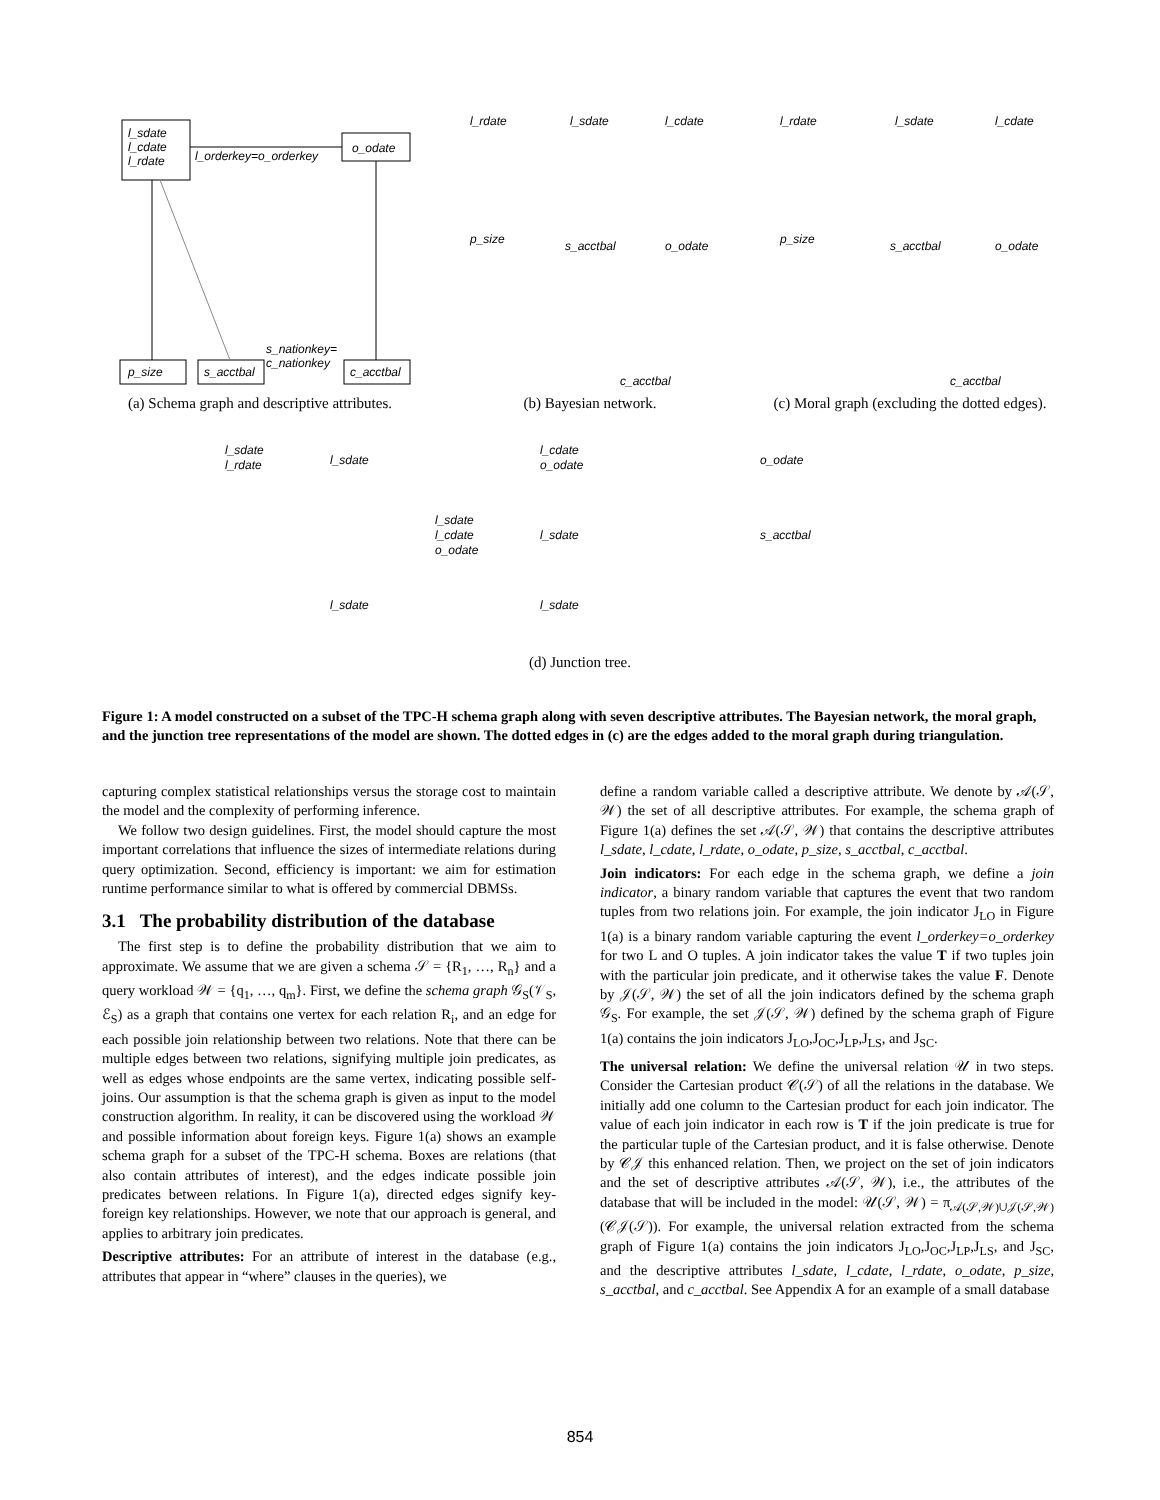l_sdate
l_cdate
l_rdate
o_odate
l_orderkey=o_orderkey
p_size
s_acctbal
c_acctbal
s_nationkey=
c_nationkey
(a) Schema graph and descriptive attributes.
l_rdate
l_sdate
l_cdate
p_size
s_acctbal
o_odate
c_acctbal
(b) Bayesian network.
l_rdate
l_sdate
l_cdate
p_size
s_acctbal
o_odate
c_acctbal
(c) Moral graph (excluding the dotted edges).
l_sdate
l_rdate
l_sdate
l_cdate
o_odate
o_odate
l_sdate
l_cdate
o_odate
l_sdate
s_acctbal
l_sdate
l_sdate
(d) Junction tree.
Figure 1: A model constructed on a subset of the TPC-H schema graph along with seven descriptive attributes. The Bayesian network, the moral graph, and the junction tree representations of the model are shown. The dotted edges in (c) are the edges added to the moral graph during triangulation.
capturing complex statistical relationships versus the storage cost to maintain the model and the complexity of performing inference.
We follow two design guidelines. First, the model should capture the most important correlations that influence the sizes of intermediate relations during query optimization. Second, efficiency is important: we aim for estimation runtime performance similar to what is offered by commercial DBMSs.
3.1 The probability distribution of the database
The first step is to define the probability distribution that we aim to approximate. We assume that we are given a schema 𝒮 = {R<sub>1</sub>, …, R<sub>n</sub>} and a query workload 𝒲 = {q<sub>1</sub>, …, q<sub>m</sub>}. First, we define the schema graph 𝒢<sub>S</sub>(𝒱<sub>S</sub>, ℰ<sub>S</sub>) as a graph that contains one vertex for each relation R<sub>i</sub>, and an edge for each possible join relationship between two relations. Note that there can be multiple edges between two relations, signifying multiple join predicates, as well as edges whose endpoints are the same vertex, indicating possible self-joins. Our assumption is that the schema graph is given as input to the model construction algorithm. In reality, it can be discovered using the workload 𝒲 and possible information about foreign keys. Figure 1(a) shows an example schema graph for a subset of the TPC-H schema. Boxes are relations (that also contain attributes of interest), and the edges indicate possible join predicates between relations. In Figure 1(a), directed edges signify key-foreign key relationships. However, we note that our approach is general, and applies to arbitrary join predicates.
Descriptive attributes: For an attribute of interest in the database (e.g., attributes that appear in “where” clauses in the queries), we
define a random variable called a descriptive attribute. We denote by 𝒜(𝒮, 𝒲) the set of all descriptive attributes. For example, the schema graph of Figure 1(a) defines the set 𝒜(𝒮, 𝒲) that contains the descriptive attributes l_sdate, l_cdate, l_rdate, o_odate, p_size, s_acctbal, c_acctbal.
Join indicators: For each edge in the schema graph, we define a join indicator, a binary random variable that captures the event that two random tuples from two relations join. For example, the join indicator J<sub>LO</sub> in Figure 1(a) is a binary random variable capturing the event l_orderkey=o_orderkey for two L and O tuples. A join indicator takes the value T if two tuples join with the particular join predicate, and it otherwise takes the value F. Denote by 𝒥(𝒮, 𝒲) the set of all the join indicators defined by the schema graph 𝒢<sub>S</sub>. For example, the set 𝒥(𝒮, 𝒲) defined by the schema graph of Figure 1(a) contains the join indicators J<sub>LO</sub>,J<sub>OC</sub>,J<sub>LP</sub>,J<sub>LS</sub>, and J<sub>SC</sub>.
The universal relation: We define the universal relation 𝒰 in two steps. Consider the Cartesian product 𝒞(𝒮) of all the relations in the database. We initially add one column to the Cartesian product for each join indicator. The value of each join indicator in each row is T if the join predicate is true for the particular tuple of the Cartesian product, and it is false otherwise. Denote by 𝒞𝒥 this enhanced relation. Then, we project on the set of join indicators and the set of descriptive attributes 𝒜(𝒮, 𝒲), i.e., the attributes of the database that will be included in the model: 𝒰(𝒮, 𝒲) = π<sub>𝒜(𝒮,𝒲)∪𝒥(𝒮,𝒲)</sub>(𝒞𝒥(𝒮)). For example, the universal relation extracted from the schema graph of Figure 1(a) contains the join indicators J<sub>LO</sub>,J<sub>OC</sub>,J<sub>LP</sub>,J<sub>LS</sub>, and J<sub>SC</sub>, and the descriptive attributes l_sdate, l_cdate, l_rdate, o_odate, p_size, s_acctbal, and c_acctbal. See Appendix A for an example of a small database
854